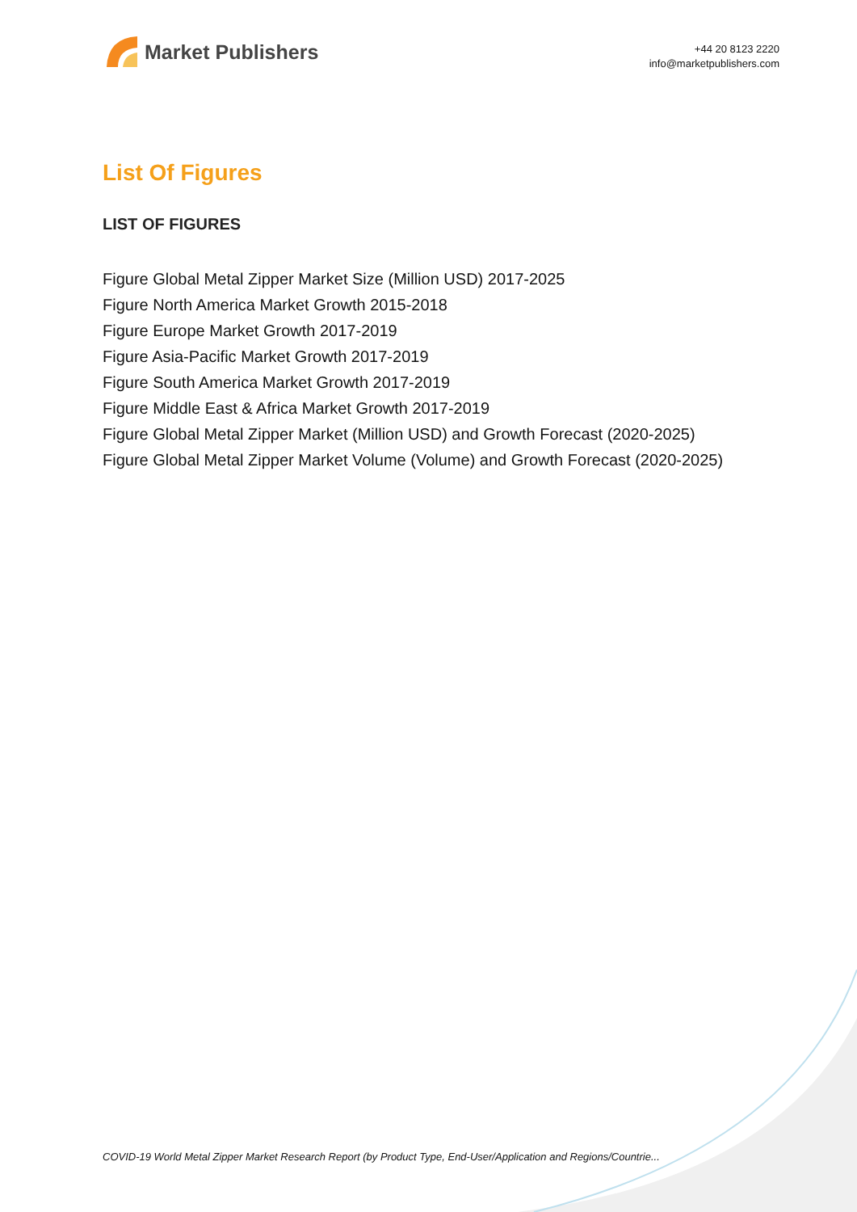Market Publishers
+44 20 8123 2220
info@marketpublishers.com
List Of Figures
LIST OF FIGURES
Figure Global Metal Zipper Market Size (Million USD) 2017-2025
Figure North America Market Growth 2015-2018
Figure Europe Market Growth 2017-2019
Figure Asia-Pacific Market Growth 2017-2019
Figure South America Market Growth 2017-2019
Figure Middle East & Africa Market Growth 2017-2019
Figure Global Metal Zipper Market (Million USD) and Growth Forecast (2020-2025)
Figure Global Metal Zipper Market Volume (Volume) and Growth Forecast (2020-2025)
COVID-19 World Metal Zipper Market Research Report (by Product Type, End-User/Application and Regions/Countrie...